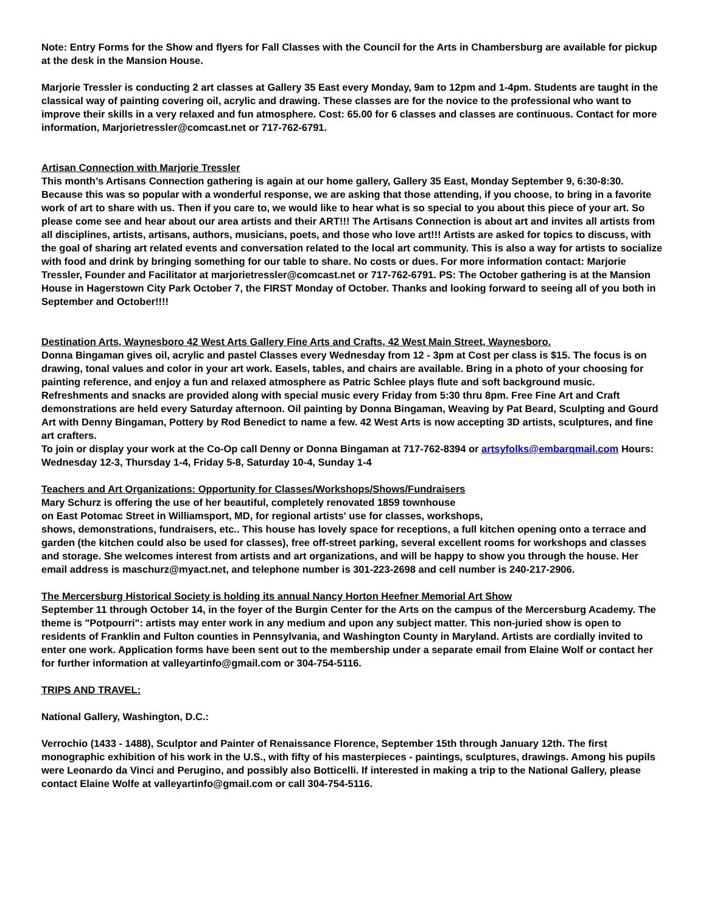Note: Entry Forms for the Show and flyers for Fall Classes with the Council for the Arts in Chambersburg are available for pickup at the desk in the Mansion House.
Marjorie Tressler is conducting 2 art classes at Gallery 35 East every Monday, 9am to 12pm and 1-4pm. Students are taught in the classical way of painting covering oil, acrylic and drawing. These classes are for the novice to the professional who want to improve their skills in a very relaxed and fun atmosphere. Cost: 65.00 for 6 classes and classes are continuous. Contact for more information, Marjorietressler@comcast.net or 717-762-6791.
Artisan Connection with Marjorie Tressler
This month’s Artisans Connection gathering is again at our home gallery, Gallery 35 East, Monday September 9, 6:30-8:30. Because this was so popular with a wonderful response, we are asking that those attending, if you choose, to bring in a favorite work of art to share with us. Then if you care to, we would like to hear what is so special to you about this piece of your art. So please come see and hear about our area artists and their ART!!! The Artisans Connection is about art and invites all artists from all disciplines, artists, artisans, authors, musicians, poets, and those who love art!!! Artists are asked for topics to discuss, with the goal of sharing art related events and conversation related to the local art community. This is also a way for artists to socialize with food and drink by bringing something for our table to share. No costs or dues. For more information contact: Marjorie Tressler, Founder and Facilitator at marjorietressler@comcast.net or 717-762-6791. PS: The October gathering is at the Mansion House in Hagerstown City Park October 7, the FIRST Monday of October. Thanks and looking forward to seeing all of you both in September and October!!!!
Destination Arts, Waynesboro 42 West Arts Gallery Fine Arts and Crafts, 42 West Main Street, Waynesboro.
Donna Bingaman gives oil, acrylic and pastel Classes every Wednesday from 12 - 3pm at Cost per class is $15. The focus is on drawing, tonal values and color in your art work. Easels, tables, and chairs are available. Bring in a photo of your choosing for painting reference, and enjoy a fun and relaxed atmosphere as Patric Schlee plays flute and soft background music. Refreshments and snacks are provided along with special music every Friday from 5:30 thru 8pm. Free Fine Art and Craft demonstrations are held every Saturday afternoon. Oil painting by Donna Bingaman, Weaving by Pat Beard, Sculpting and Gourd Art with Denny Bingaman, Pottery by Rod Benedict to name a few. 42 West Arts is now accepting 3D artists, sculptures, and fine art crafters.
To join or display your work at the Co-Op call Denny or Donna Bingaman at 717-762-8394 or artsyfolks@embarqmail.com Hours: Wednesday 12-3, Thursday 1-4, Friday 5-8, Saturday 10-4, Sunday 1-4
Teachers and Art Organizations: Opportunity for Classes/Workshops/Shows/Fundraisers
Mary Schurz is offering the use of her beautiful, completely renovated 1859 townhouse
on East Potomac Street in Williamsport, MD, for regional artists' use for classes, workshops,
shows, demonstrations, fundraisers, etc.. This house has lovely space for receptions, a full kitchen opening onto a terrace and garden (the kitchen could also be used for classes), free off-street parking, several excellent rooms for workshops and classes and storage. She welcomes interest from artists and art organizations, and will be happy to show you through the house. Her email address is maschurz@myact.net, and telephone number is 301-223-2698 and cell number is 240-217-2906.
The Mercersburg Historical Society is holding its annual Nancy Horton Heefner Memorial Art Show
September 11 through October 14, in the foyer of the Burgin Center for the Arts on the campus of the Mercersburg Academy. The theme is "Potpourri": artists may enter work in any medium and upon any subject matter. This non-juried show is open to residents of Franklin and Fulton counties in Pennsylvania, and Washington County in Maryland. Artists are cordially invited to enter one work. Application forms have been sent out to the membership under a separate email from Elaine Wolf or contact her for further information at valleyartinfo@gmail.com or 304-754-5116.
TRIPS AND TRAVEL:
National Gallery, Washington, D.C.:
Verrochio (1433 - 1488), Sculptor and Painter of Renaissance Florence, September 15th through January 12th. The first monographic exhibition of his work in the U.S., with fifty of his masterpieces - paintings, sculptures, drawings. Among his pupils were Leonardo da Vinci and Perugino, and possibly also Botticelli. If interested in making a trip to the National Gallery, please contact Elaine Wolfe at valleyartinfo@gmail.com or call 304-754-5116.